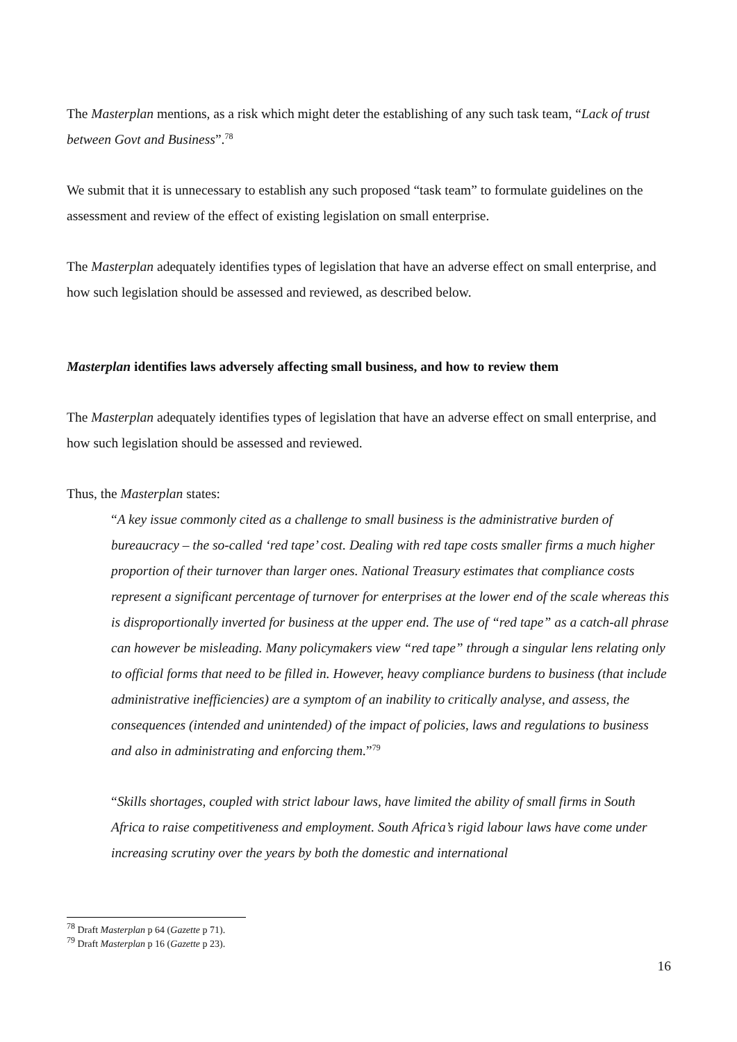The Masterplan mentions, as a risk which might deter the establishing of any such task team, “Lack of trust between Govt and Business”.<sup>78</sup>
We submit that it is unnecessary to establish any such proposed “task team” to formulate guidelines on the assessment and review of the effect of existing legislation on small enterprise.
The Masterplan adequately identifies types of legislation that have an adverse effect on small enterprise, and how such legislation should be assessed and reviewed, as described below.
Masterplan identifies laws adversely affecting small business, and how to review them
The Masterplan adequately identifies types of legislation that have an adverse effect on small enterprise, and how such legislation should be assessed and reviewed.
Thus, the Masterplan states:
“A key issue commonly cited as a challenge to small business is the administrative burden of bureaucracy – the so-called ‘red tape’ cost. Dealing with red tape costs smaller firms a much higher proportion of their turnover than larger ones. National Treasury estimates that compliance costs represent a significant percentage of turnover for enterprises at the lower end of the scale whereas this is disproportionally inverted for business at the upper end. The use of “red tape” as a catch-all phrase can however be misleading. Many policymakers view “red tape” through a singular lens relating only to official forms that need to be filled in. However, heavy compliance burdens to business (that include administrative inefficiencies) are a symptom of an inability to critically analyse, and assess, the consequences (intended and unintended) of the impact of policies, laws and regulations to business and also in administrating and enforcing them.”<sup>79</sup>
“Skills shortages, coupled with strict labour laws, have limited the ability of small firms in South Africa to raise competitiveness and employment. South Africa’s rigid labour laws have come under increasing scrutiny over the years by both the domestic and international
<sup>78</sup> Draft Masterplan p 64 (Gazette p 71).
<sup>79</sup> Draft Masterplan p 16 (Gazette p 23).
16